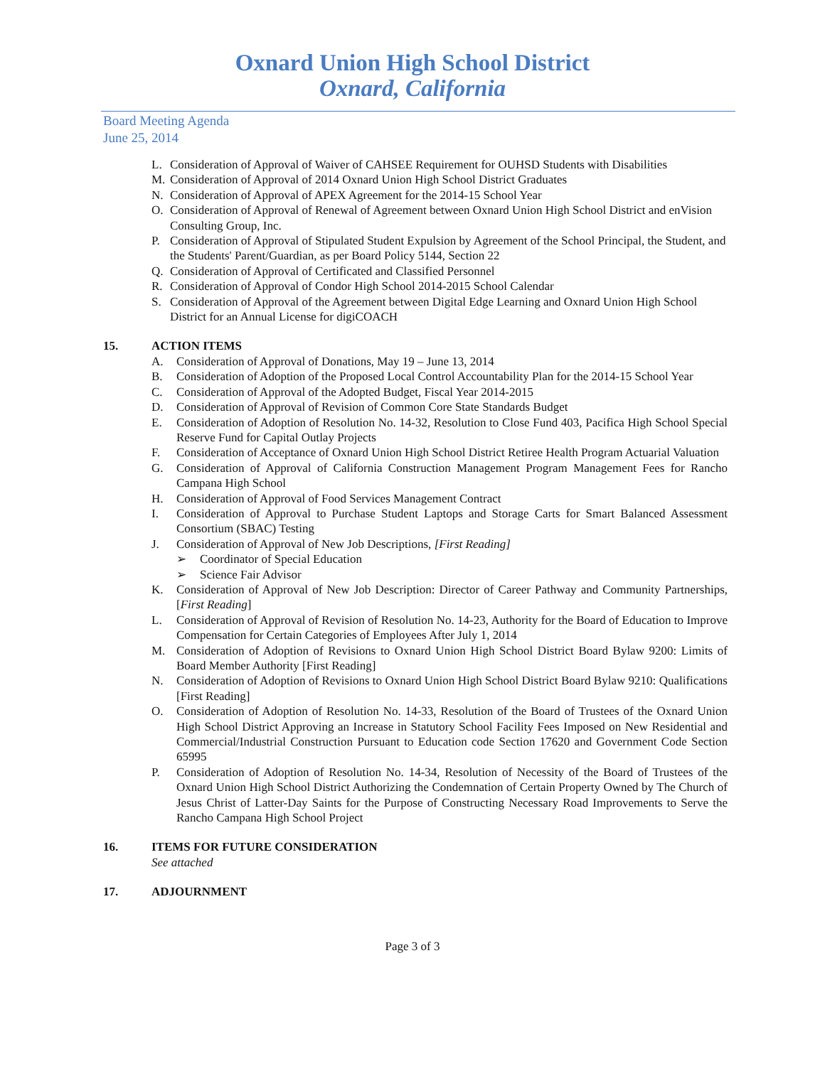Oxnard Union High School District
Oxnard, California
Board Meeting Agenda
June 25, 2014
L. Consideration of Approval of Waiver of CAHSEE Requirement for OUHSD Students with Disabilities
M. Consideration of Approval of 2014 Oxnard Union High School District Graduates
N. Consideration of Approval of APEX Agreement for the 2014-15 School Year
O. Consideration of Approval of Renewal of Agreement between Oxnard Union High School District and enVision Consulting Group, Inc.
P. Consideration of Approval of Stipulated Student Expulsion by Agreement of the School Principal, the Student, and the Students' Parent/Guardian, as per Board Policy 5144, Section 22
Q. Consideration of Approval of Certificated and Classified Personnel
R. Consideration of Approval of Condor High School 2014-2015 School Calendar
S. Consideration of Approval of the Agreement between Digital Edge Learning and Oxnard Union High School District for an Annual License for digiCOACH
15. ACTION ITEMS
A. Consideration of Approval of Donations, May 19 – June 13, 2014
B. Consideration of Adoption of the Proposed Local Control Accountability Plan for the 2014-15 School Year
C. Consideration of Approval of the Adopted Budget, Fiscal Year 2014-2015
D. Consideration of Approval of Revision of Common Core State Standards Budget
E. Consideration of Adoption of Resolution No. 14-32, Resolution to Close Fund 403, Pacifica High School Special Reserve Fund for Capital Outlay Projects
F. Consideration of Acceptance of Oxnard Union High School District Retiree Health Program Actuarial Valuation
G. Consideration of Approval of California Construction Management Program Management Fees for Rancho Campana High School
H. Consideration of Approval of Food Services Management Contract
I. Consideration of Approval to Purchase Student Laptops and Storage Carts for Smart Balanced Assessment Consortium (SBAC) Testing
J. Consideration of Approval of New Job Descriptions, [First Reading]
➢ Coordinator of Special Education
➢ Science Fair Advisor
K. Consideration of Approval of New Job Description: Director of Career Pathway and Community Partnerships, [First Reading]
L. Consideration of Approval of Revision of Resolution No. 14-23, Authority for the Board of Education to Improve Compensation for Certain Categories of Employees After July 1, 2014
M. Consideration of Adoption of Revisions to Oxnard Union High School District Board Bylaw 9200: Limits of Board Member Authority [First Reading]
N. Consideration of Adoption of Revisions to Oxnard Union High School District Board Bylaw 9210: Qualifications [First Reading]
O. Consideration of Adoption of Resolution No. 14-33, Resolution of the Board of Trustees of the Oxnard Union High School District Approving an Increase in Statutory School Facility Fees Imposed on New Residential and Commercial/Industrial Construction Pursuant to Education code Section 17620 and Government Code Section 65995
P. Consideration of Adoption of Resolution No. 14-34, Resolution of Necessity of the Board of Trustees of the Oxnard Union High School District Authorizing the Condemnation of Certain Property Owned by The Church of Jesus Christ of Latter-Day Saints for the Purpose of Constructing Necessary Road Improvements to Serve the Rancho Campana High School Project
16. ITEMS FOR FUTURE CONSIDERATION
See attached
17. ADJOURNMENT
Page 3 of 3